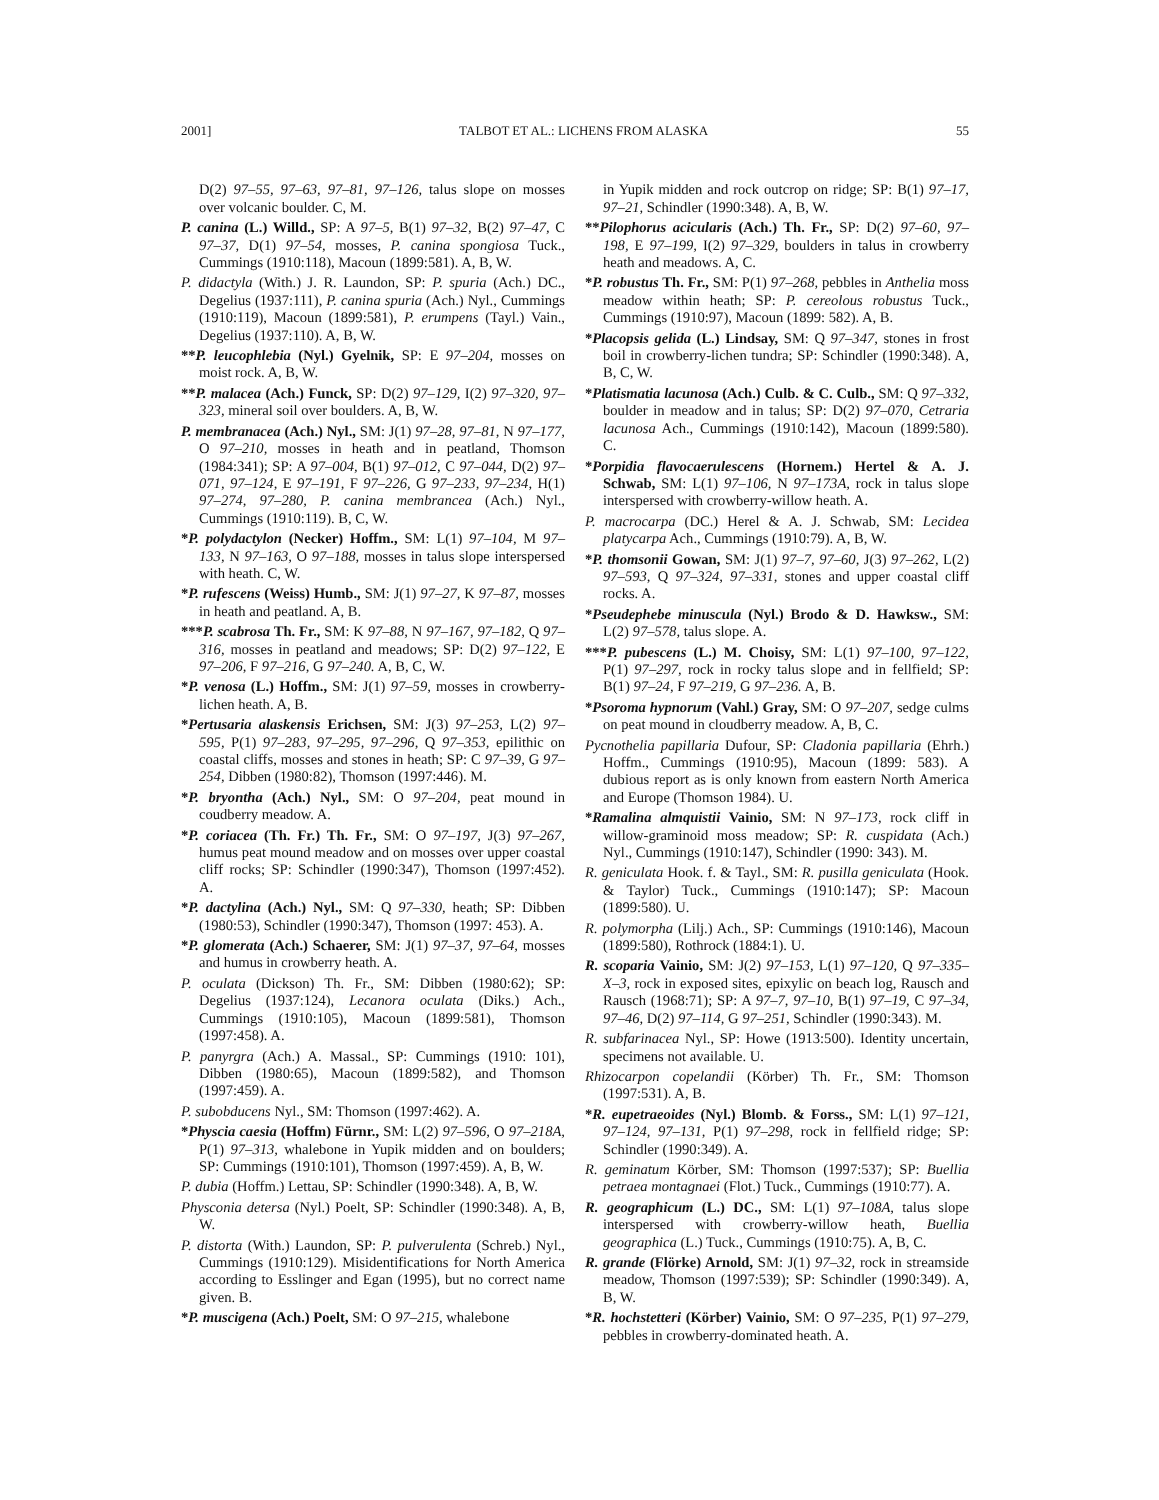2001] TALBOT ET AL.: LICHENS FROM ALASKA 55
D(2) 97–55, 97–63, 97–81, 97–126, talus slope on mosses over volcanic boulder. C, M.
P. canina (L.) Willd., SP: A 97–5, B(1) 97–32, B(2) 97–47, C 97–37, D(1) 97–54, mosses, P. canina spongiosa Tuck., Cummings (1910:118), Macoun (1899:581). A, B, W.
P. didactyla (With.) J. R. Laundon, SP: P. spuria (Ach.) DC., Degelius (1937:111), P. canina spuria (Ach.) Nyl., Cummings (1910:119), Macoun (1899:581), P. erumpens (Tayl.) Vain., Degelius (1937:110). A, B, W.
**P. leucophlebia (Nyl.) Gyelnik, SP: E 97–204, mosses on moist rock. A, B, W.
**P. malacea (Ach.) Funck, SP: D(2) 97–129, I(2) 97–320, 97–323, mineral soil over boulders. A, B, W.
P. membranacea (Ach.) Nyl., SM: J(1) 97–28, 97–81, N 97–177, O 97–210, mosses in heath and in peatland, Thomson (1984:341); SP: A 97–004, B(1) 97–012, C 97–044, D(2) 97–071, 97–124, E 97–191, F 97–226, G 97–233, 97–234, H(1) 97–274, 97–280, P. canina membrancea (Ach.) Nyl., Cummings (1910:119). B, C, W.
*P. polydactylon (Necker) Hoffm., SM: L(1) 97–104, M 97–133, N 97–163, O 97–188, mosses in talus slope interspersed with heath. C, W.
*P. rufescens (Weiss) Humb., SM: J(1) 97–27, K 97–87, mosses in heath and peatland. A, B.
***P. scabrosa Th. Fr., SM: K 97–88, N 97–167, 97–182, Q 97–316, mosses in peatland and meadows; SP: D(2) 97–122, E 97–206, F 97–216, G 97–240. A, B, C, W.
*P. venosa (L.) Hoffm., SM: J(1) 97–59, mosses in crowberry-lichen heath. A, B.
*Pertusaria alaskensis Erichsen, SM: J(3) 97–253, L(2) 97–595, P(1) 97–283, 97–295, 97–296, Q 97–353, epilithic on coastal cliffs, mosses and stones in heath; SP: C 97–39, G 97–254, Dibben (1980:82), Thomson (1997:446). M.
*P. bryontha (Ach.) Nyl., SM: O 97–204, peat mound in coudberry meadow. A.
*P. coriacea (Th. Fr.) Th. Fr., SM: O 97–197, J(3) 97–267, humus peat mound meadow and on mosses over upper coastal cliff rocks; SP: Schindler (1990:347), Thomson (1997:452). A.
*P. dactylina (Ach.) Nyl., SM: Q 97–330, heath; SP: Dibben (1980:53), Schindler (1990:347), Thomson (1997: 453). A.
*P. glomerata (Ach.) Schaerer, SM: J(1) 97–37, 97–64, mosses and humus in crowberry heath. A.
P. oculata (Dickson) Th. Fr., SM: Dibben (1980:62); SP: Degelius (1937:124), Lecanora oculata (Diks.) Ach., Cummings (1910:105), Macoun (1899:581), Thomson (1997:458). A.
P. panyrgra (Ach.) A. Massal., SP: Cummings (1910: 101), Dibben (1980:65), Macoun (1899:582), and Thomson (1997:459). A.
P. subobducens Nyl., SM: Thomson (1997:462). A.
*Physcia caesia (Hoffm) Fürnr., SM: L(2) 97–596, O 97–218A, P(1) 97–313, whalebone in Yupik midden and on boulders; SP: Cummings (1910:101), Thomson (1997:459). A, B, W.
P. dubia (Hoffm.) Lettau, SP: Schindler (1990:348). A, B, W.
Physconia detersa (Nyl.) Poelt, SP: Schindler (1990:348). A, B, W.
P. distorta (With.) Laundon, SP: P. pulverulenta (Schreb.) Nyl., Cummings (1910:129). Misidentifications for North America according to Esslinger and Egan (1995), but no correct name given. B.
*P. muscigena (Ach.) Poelt, SM: O 97–215, whalebone
in Yupik midden and rock outcrop on ridge; SP: B(1) 97–17, 97–21, Schindler (1990:348). A, B, W.
**Pilophorus acicularis (Ach.) Th. Fr., SP: D(2) 97–60, 97–198, E 97–199, I(2) 97–329, boulders in talus in crowberry heath and meadows. A, C.
*P. robustus Th. Fr., SM: P(1) 97–268, pebbles in Anthelia moss meadow within heath; SP: P. cereolous robustus Tuck., Cummings (1910:97), Macoun (1899: 582). A, B.
*Placopsis gelida (L.) Lindsay, SM: Q 97–347, stones in frost boil in crowberry-lichen tundra; SP: Schindler (1990:348). A, B, C, W.
*Platismatia lacunosa (Ach.) Culb. & C. Culb., SM: Q 97–332, boulder in meadow and in talus; SP: D(2) 97–070, Cetraria lacunosa Ach., Cummings (1910:142), Macoun (1899:580). C.
*Porpidia flavocaerulescens (Hornem.) Hertel & A. J. Schwab, SM: L(1) 97–106, N 97–173A, rock in talus slope interspersed with crowberry-willow heath. A.
P. macrocarpa (DC.) Herel & A. J. Schwab, SM: Lecidea platycarpa Ach., Cummings (1910:79). A, B, W.
*P. thomsonii Gowan, SM: J(1) 97–7, 97–60, J(3) 97–262, L(2) 97–593, Q 97–324, 97–331, stones and upper coastal cliff rocks. A.
*Pseudephebe minuscula (Nyl.) Brodo & D. Hawksw., SM: L(2) 97–578, talus slope. A.
***P. pubescens (L.) M. Choisy, SM: L(1) 97–100, 97–122, P(1) 97–297, rock in rocky talus slope and in fellfield; SP: B(1) 97–24, F 97–219, G 97–236. A, B.
*Psoroma hypnorum (Vahl.) Gray, SM: O 97–207, sedge culms on peat mound in cloudberry meadow. A, B, C.
Pycnothelia papillaria Dufour, SP: Cladonia papillaria (Ehrh.) Hoffm., Cummings (1910:95), Macoun (1899: 583). A dubious report as is only known from eastern North America and Europe (Thomson 1984). U.
*Ramalina almquistii Vainio, SM: N 97–173, rock cliff in willow-graminoid moss meadow; SP: R. cuspidata (Ach.) Nyl., Cummings (1910:147), Schindler (1990: 343). M.
R. geniculata Hook. f. & Tayl., SM: R. pusilla geniculata (Hook. & Taylor) Tuck., Cummings (1910:147); SP: Macoun (1899:580). U.
R. polymorpha (Lilj.) Ach., SP: Cummings (1910:146), Macoun (1899:580), Rothrock (1884:1). U.
R. scoparia Vainio, SM: J(2) 97–153, L(1) 97–120, Q 97–335–X–3, rock in exposed sites, epixylic on beach log, Rausch and Rausch (1968:71); SP: A 97–7, 97–10, B(1) 97–19, C 97–34, 97–46, D(2) 97–114, G 97–251, Schindler (1990:343). M.
R. subfarinacea Nyl., SP: Howe (1913:500). Identity uncertain, specimens not available. U.
Rhizocarpon copelandii (Körber) Th. Fr., SM: Thomson (1997:531). A, B.
*R. eupetraeoides (Nyl.) Blomb. & Forss., SM: L(1) 97–121, 97–124, 97–131, P(1) 97–298, rock in fellfield ridge; SP: Schindler (1990:349). A.
R. geminatum Körber, SM: Thomson (1997:537); SP: Buellia petraea montagnaei (Flot.) Tuck., Cummings (1910:77). A.
R. geographicum (L.) DC., SM: L(1) 97–108A, talus slope interspersed with crowberry-willow heath, Buellia geographica (L.) Tuck., Cummings (1910:75). A, B, C.
R. grande (Flörke) Arnold, SM: J(1) 97–32, rock in streamside meadow, Thomson (1997:539); SP: Schindler (1990:349). A, B, W.
*R. hochstetteri (Körber) Vainio, SM: O 97–235, P(1) 97–279, pebbles in crowberry-dominated heath. A.